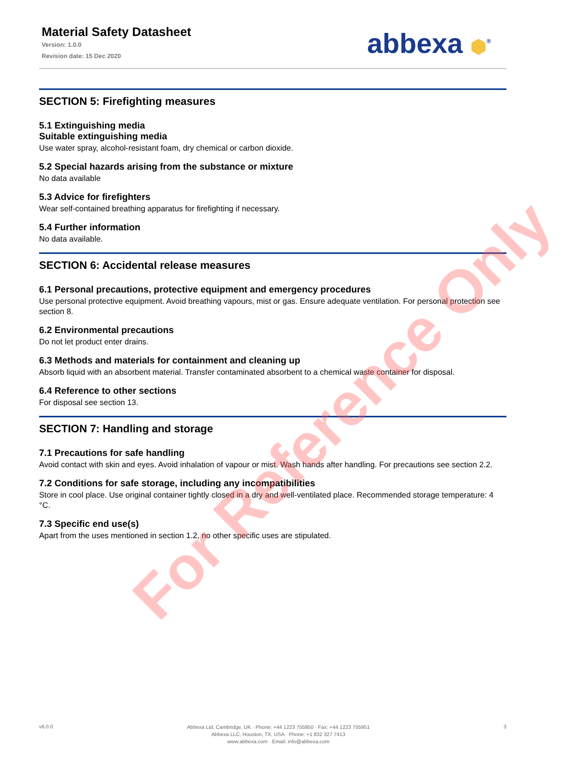Material Safety Datasheet
Version: 1.0.0
Revision date: 15 Dec 2020
abbexa ⬢<sup>®</sup>
SECTION 5: Firefighting measures
5.1 Extinguishing media
Suitable extinguishing media
Use water spray, alcohol-resistant foam, dry chemical or carbon dioxide.
5.2 Special hazards arising from the substance or mixture
No data available
5.3 Advice for firefighters
Wear self-contained breathing apparatus for firefighting if necessary.
5.4 Further information
No data available.
SECTION 6: Accidental release measures
6.1 Personal precautions, protective equipment and emergency procedures
Use personal protective equipment. Avoid breathing vapours, mist or gas. Ensure adequate ventilation. For personal protection see section 8.
6.2 Environmental precautions
Do not let product enter drains.
6.3 Methods and materials for containment and cleaning up
Absorb liquid with an absorbent material. Transfer contaminated absorbent to a chemical waste container for disposal.
6.4 Reference to other sections
For disposal see section 13.
SECTION 7: Handling and storage
7.1 Precautions for safe handling
Avoid contact with skin and eyes. Avoid inhalation of vapour or mist. Wash hands after handling. For precautions see section 2.2.
7.2 Conditions for safe storage, including any incompatibilities
Store in cool place. Use original container tightly closed in a dry and well-ventilated place. Recommended storage temperature: 4 °C.
7.3 Specific end use(s)
Apart from the uses mentioned in section 1.2, no other specific uses are stipulated.
For Reference Only
v6.0.0
Abbexa Ltd, Cambridge, UK · Phone: +44 1223 755950 · Fax: +44 1223 755951
Abbexa LLC, Houston, TX, USA · Phone: +1 832 327 7413
www.abbexa.com · Email: info@abbexa.com
3